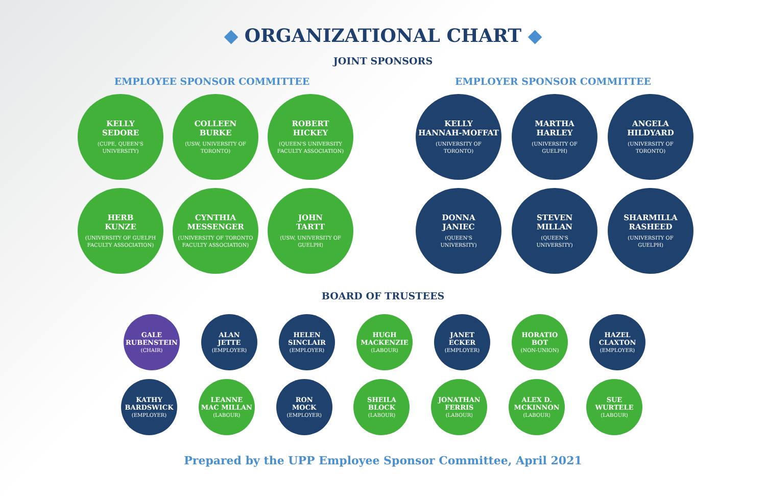◆ ORGANIZATIONAL CHART ◆
JOINT SPONSORS
EMPLOYEE SPONSOR COMMITTEE
KELLY
SEDORE
(CUPE, QUEEN'S
UNIVERSITY)
COLLEEN
BURKE
(USW, UNIVERSITY OF
TORONTO)
ROBERT
HICKEY
(QUEEN'S UNIVERSITY
FACULTY ASSOCIATION)
HERB
KUNZE
(UNIVERSITY OF GUELPH
FACULTY ASSOCIATION)
CYNTHIA
MESSENGER
(UNIVERSITY OF TORONTO
FACULTY ASSOCIATION)
JOHN
TARTT
(USW, UNIVERSITY OF
GUELPH)
EMPLOYER SPONSOR COMMITTEE
KELLY
HANNAH-MOFFAT
(UNIVERSITY OF
TORONTO)
MARTHA
HARLEY
(UNIVERSITY OF
GUELPH)
ANGELA
HILDYARD
(UNIVERSITY OF
TORONTO)
DONNA
JANIEC
(QUEEN'S
UNIVERSITY)
STEVEN
MILLAN
(QUEEN'S
UNIVERSITY)
SHARMILLA
RASHEED
(UNIVERSITY OF
GUELPH)
BOARD OF TRUSTEES
GALE
RUBENSTEIN
(CHAIR)
ALAN
JETTE
(EMPLOYER)
HELEN
SINCLAIR
(EMPLOYER)
HUGH
MACKENZIE
(LABOUR)
JANET
ECKER
(EMPLOYER)
HORATIO
BOT
(NON-UNION)
HAZEL
CLAXTON
(EMPLOYER)
KATHY
BARDSWICK
(EMPLOYER)
LEANNE
MAC MILLAN
(LABOUR)
RON
MOCK
(EMPLOYER)
SHEILA
BLOCK
(LABOUR)
JONATHAN
FERRIS
(LABOUR)
ALEX D.
MCKINNON
(LABOUR)
SUE
WURTELE
(LABOUR)
Prepared by the UPP Employee Sponsor Committee, April 2021